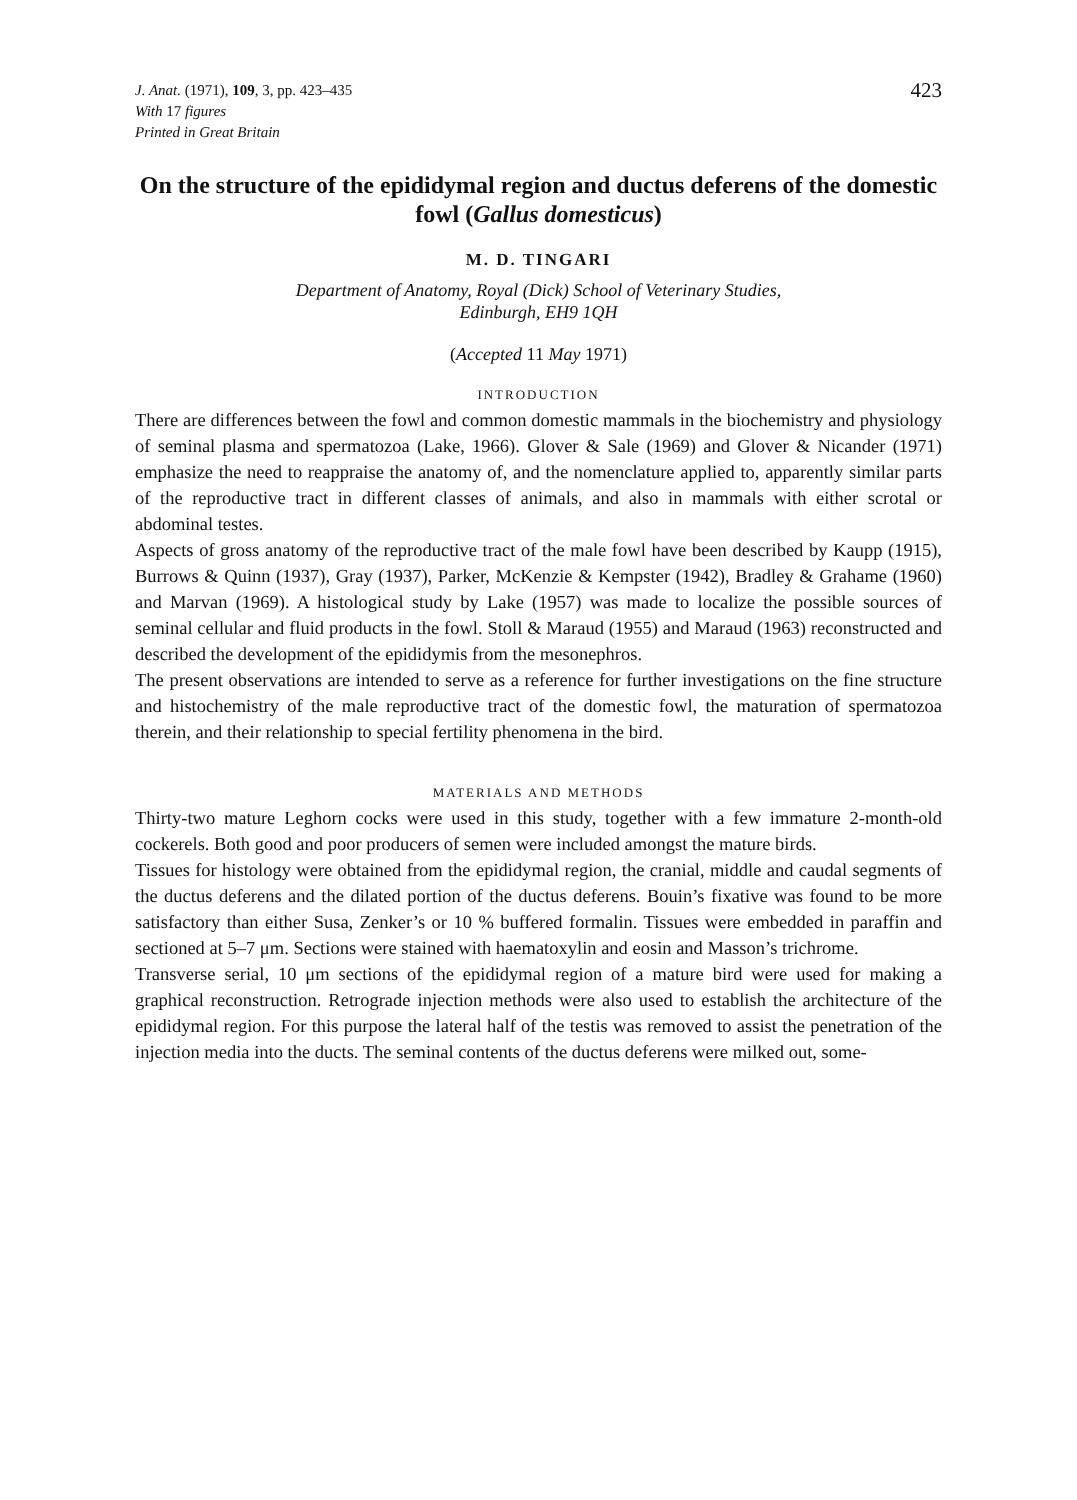J. Anat. (1971), 109, 3, pp. 423–435
With 17 figures
Printed in Great Britain
423
On the structure of the epididymal region and ductus deferens of the domestic fowl (Gallus domesticus)
M. D. TINGARI
Department of Anatomy, Royal (Dick) School of Veterinary Studies,
Edinburgh, EH9 1QH
(Accepted 11 May 1971)
INTRODUCTION
There are differences between the fowl and common domestic mammals in the biochemistry and physiology of seminal plasma and spermatozoa (Lake, 1966). Glover & Sale (1969) and Glover & Nicander (1971) emphasize the need to reappraise the anatomy of, and the nomenclature applied to, apparently similar parts of the reproductive tract in different classes of animals, and also in mammals with either scrotal or abdominal testes.
Aspects of gross anatomy of the reproductive tract of the male fowl have been described by Kaupp (1915), Burrows & Quinn (1937), Gray (1937), Parker, McKenzie & Kempster (1942), Bradley & Grahame (1960) and Marvan (1969). A histological study by Lake (1957) was made to localize the possible sources of seminal cellular and fluid products in the fowl. Stoll & Maraud (1955) and Maraud (1963) reconstructed and described the development of the epididymis from the mesonephros.
The present observations are intended to serve as a reference for further investigations on the fine structure and histochemistry of the male reproductive tract of the domestic fowl, the maturation of spermatozoa therein, and their relationship to special fertility phenomena in the bird.
MATERIALS AND METHODS
Thirty-two mature Leghorn cocks were used in this study, together with a few immature 2-month-old cockerels. Both good and poor producers of semen were included amongst the mature birds.
Tissues for histology were obtained from the epididymal region, the cranial, middle and caudal segments of the ductus deferens and the dilated portion of the ductus deferens. Bouin’s fixative was found to be more satisfactory than either Susa, Zenker’s or 10 % buffered formalin. Tissues were embedded in paraffin and sectioned at 5–7 μm. Sections were stained with haematoxylin and eosin and Masson’s trichrome.
Transverse serial, 10 μm sections of the epididymal region of a mature bird were used for making a graphical reconstruction. Retrograde injection methods were also used to establish the architecture of the epididymal region. For this purpose the lateral half of the testis was removed to assist the penetration of the injection media into the ducts. The seminal contents of the ductus deferens were milked out, some-